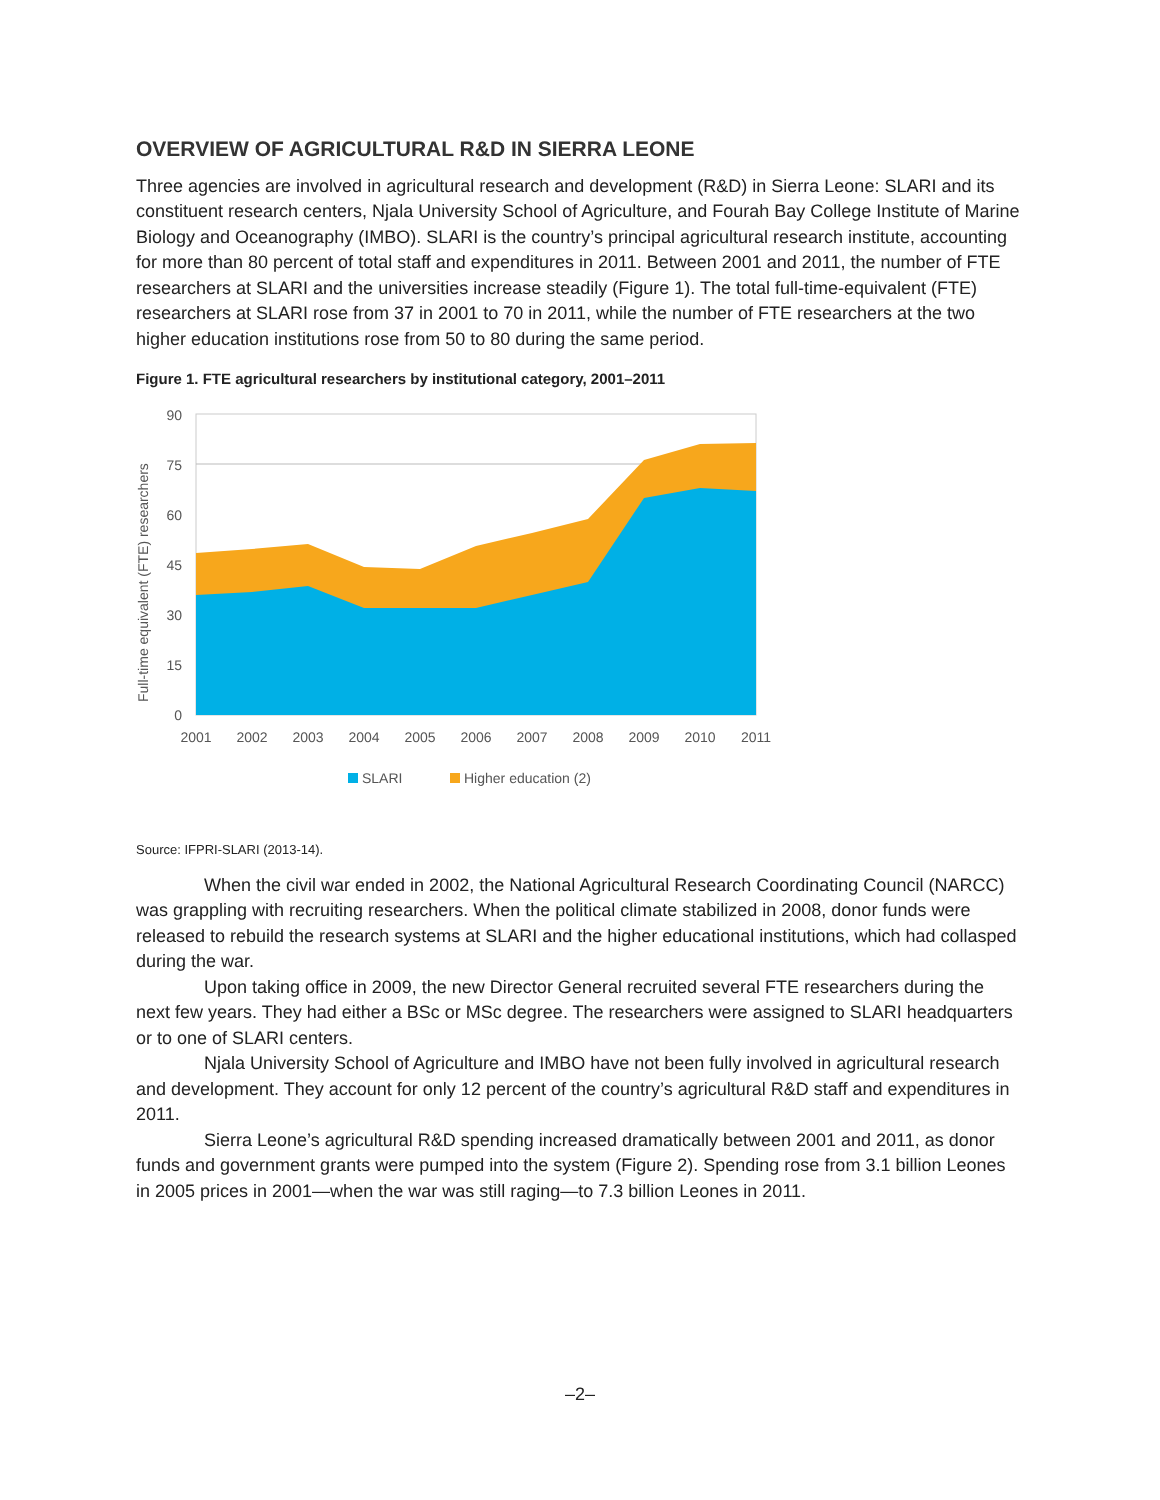OVERVIEW OF AGRICULTURAL R&D IN SIERRA LEONE
Three agencies are involved in agricultural research and development (R&D) in Sierra Leone: SLARI and its constituent research centers, Njala University School of Agriculture, and Fourah Bay College Institute of Marine Biology and Oceanography (IMBO). SLARI is the country’s principal agricultural research institute, accounting for more than 80 percent of total staff and expenditures in 2011. Between 2001 and 2011, the number of FTE researchers at SLARI and the universities increase steadily (Figure 1). The total full-time-equivalent (FTE) researchers at SLARI rose from 37 in 2001 to 70 in 2011, while the number of FTE researchers at the two higher education institutions rose from 50 to 80 during the same period.
Figure 1. FTE agricultural researchers by institutional category, 2001–2011
Full-time equivalent (FTE) researchers
90
75
60
45
30
15
0
2001
2002
2003
2004
2005
2006
2007
2008
2009
2010
2011
SLARI
Higher education (2)
Source: IFPRI-SLARI (2013-14).
When the civil war ended in 2002, the National Agricultural Research Coordinating Council (NARCC) was grappling with recruiting researchers. When the political climate stabilized in 2008, donor funds were released to rebuild the research systems at SLARI and the higher educational institutions, which had collasped during the war.
Upon taking office in 2009, the new Director General recruited several FTE researchers during the next few years. They had either a BSc or MSc degree. The researchers were assigned to SLARI headquarters or to one of SLARI centers.
Njala University School of Agriculture and IMBO have not been fully involved in agricultural research and development. They account for only 12 percent of the country’s agricultural R&D staff and expenditures in 2011.
Sierra Leone’s agricultural R&D spending increased dramatically between 2001 and 2011, as donor funds and government grants were pumped into the system (Figure 2). Spending rose from 3.1 billion Leones in 2005 prices in 2001—when the war was still raging—to 7.3 billion Leones in 2011.
–2–